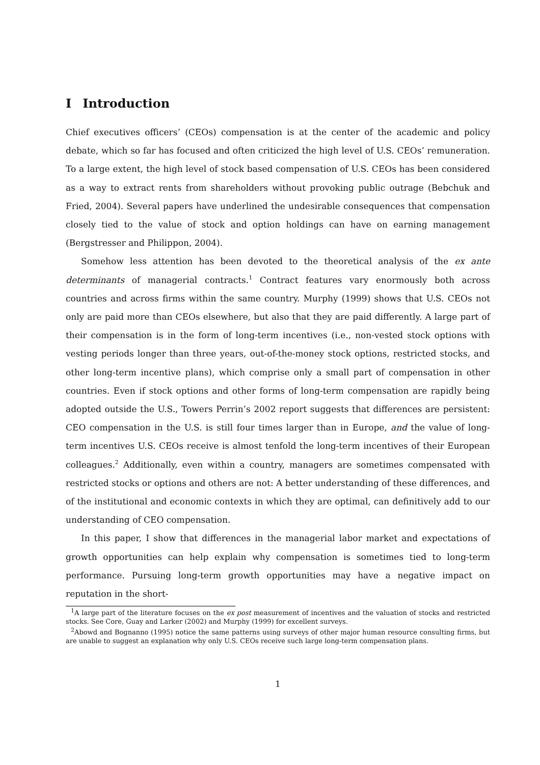I Introduction
Chief executives officers’ (CEOs) compensation is at the center of the academic and policy debate, which so far has focused and often criticized the high level of U.S. CEOs’ remuneration. To a large extent, the high level of stock based compensation of U.S. CEOs has been considered as a way to extract rents from shareholders without provoking public outrage (Bebchuk and Fried, 2004). Several papers have underlined the undesirable consequences that compensation closely tied to the value of stock and option holdings can have on earning management (Bergstresser and Philippon, 2004).
Somehow less attention has been devoted to the theoretical analysis of the ex ante determinants of managerial contracts.<sup>1</sup> Contract features vary enormously both across countries and across firms within the same country. Murphy (1999) shows that U.S. CEOs not only are paid more than CEOs elsewhere, but also that they are paid differently. A large part of their compensation is in the form of long-term incentives (i.e., non-vested stock options with vesting periods longer than three years, out-of-the-money stock options, restricted stocks, and other long-term incentive plans), which comprise only a small part of compensation in other countries. Even if stock options and other forms of long-term compensation are rapidly being adopted outside the U.S., Towers Perrin’s 2002 report suggests that differences are persistent: CEO compensation in the U.S. is still four times larger than in Europe, and the value of long-term incentives U.S. CEOs receive is almost tenfold the long-term incentives of their European colleagues.<sup>2</sup> Additionally, even within a country, managers are sometimes compensated with restricted stocks or options and others are not: A better understanding of these differences, and of the institutional and economic contexts in which they are optimal, can definitively add to our understanding of CEO compensation.
In this paper, I show that differences in the managerial labor market and expectations of growth opportunities can help explain why compensation is sometimes tied to long-term performance. Pursuing long-term growth opportunities may have a negative impact on reputation in the short-
<sup>1</sup> A large part of the literature focuses on the ex post measurement of incentives and the valuation of stocks and restricted stocks. See Core, Guay and Larker (2002) and Murphy (1999) for excellent surveys.
<sup>2</sup> Abowd and Bognanno (1995) notice the same patterns using surveys of other major human resource consulting firms, but are unable to suggest an explanation why only U.S. CEOs receive such large long-term compensation plans.
1